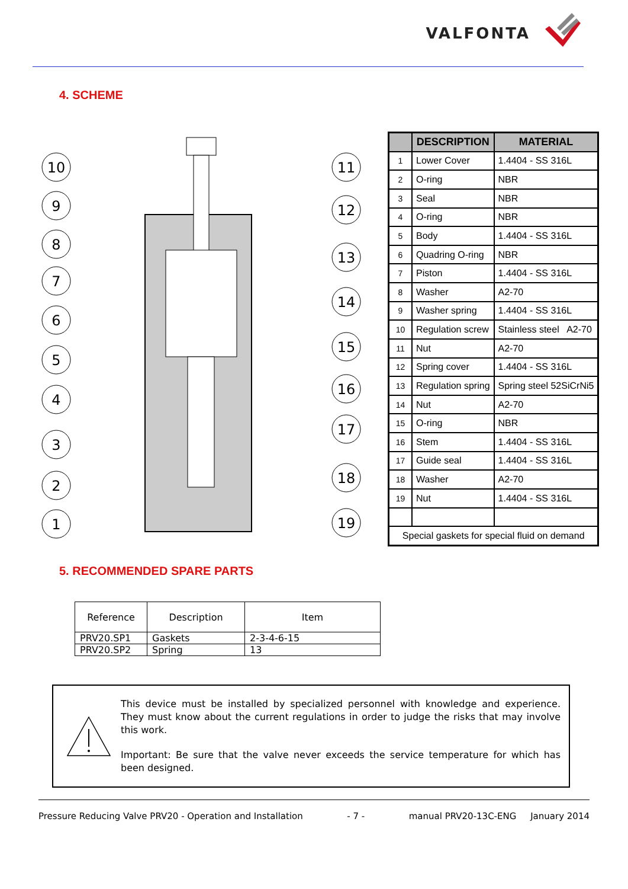VALFONTA
4. SCHEME
10
9
8
7
6
5
4
3
2
1
11
12
13
14
15
16
17
18
19
| | DESCRIPTION | MATERIAL |
| --- | --- | --- |
| 1 | Lower Cover | 1.4404 - SS 316L |
| 2 | O-ring | NBR |
| 3 | Seal | NBR |
| 4 | O-ring | NBR |
| 5 | Body | 1.4404 - SS 316L |
| 6 | Quadring O-ring | NBR |
| 7 | Piston | 1.4404 - SS 316L |
| 8 | Washer | A2-70 |
| 9 | Washer spring | 1.4404 - SS 316L |
| 10 | Regulation screw | Stainless steel A2-70 |
| 11 | Nut | A2-70 |
| 12 | Spring cover | 1.4404 - SS 316L |
| 13 | Regulation spring | Spring steel 52SiCrNi5 |
| 14 | Nut | A2-70 |
| 15 | O-ring | NBR |
| 16 | Stem | 1.4404 - SS 316L |
| 17 | Guide seal | 1.4404 - SS 316L |
| 18 | Washer | A2-70 |
| 19 | Nut | 1.4404 - SS 316L |
| Special gaskets for special fluid on demand | | |
5. RECOMMENDED SPARE PARTS
| Reference | Description | Item |
| --- | --- | --- |
| PRV20.SP1 | Gaskets | 2-3-4-6-15 |
| PRV20.SP2 | Spring | 13 |
This device must be installed by specialized personnel with knowledge and experience. They must know about the current regulations in order to judge the risks that may involve this work.
Important: Be sure that the valve never exceeds the service temperature for which has been designed.
Pressure Reducing Valve PRV20 - Operation and Installation - 7 - manual PRV20-13C-ENG January 2014